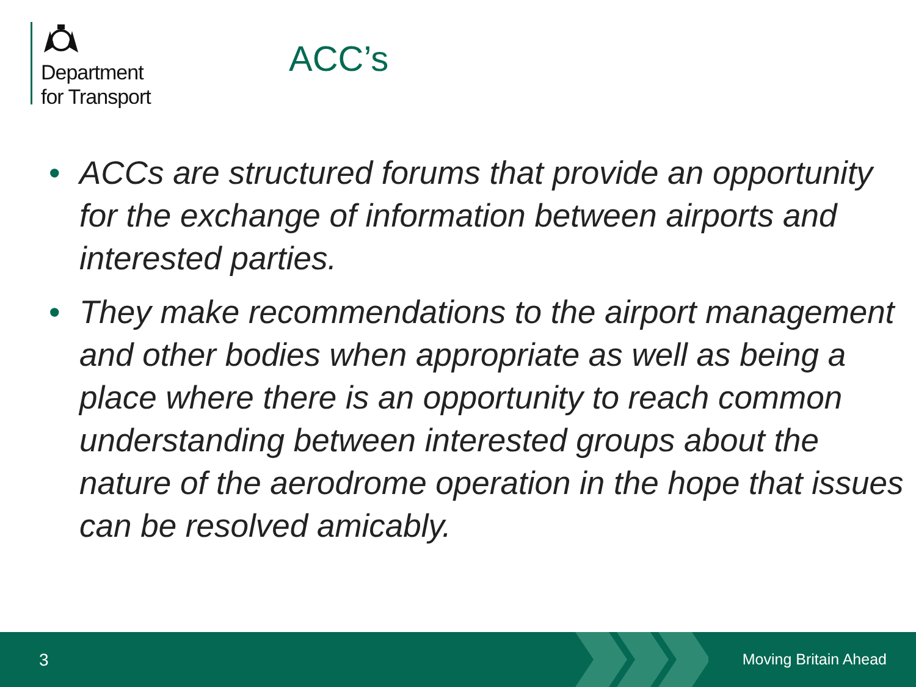Department
for Transport
ACC’s
• ACCs are structured forums that provide an opportunity for the exchange of information between airports and interested parties.
• They make recommendations to the airport management and other bodies when appropriate as well as being a place where there is an opportunity to reach common understanding between interested groups about the nature of the aerodrome operation in the hope that issues can be resolved amicably.
3 Moving Britain Ahead